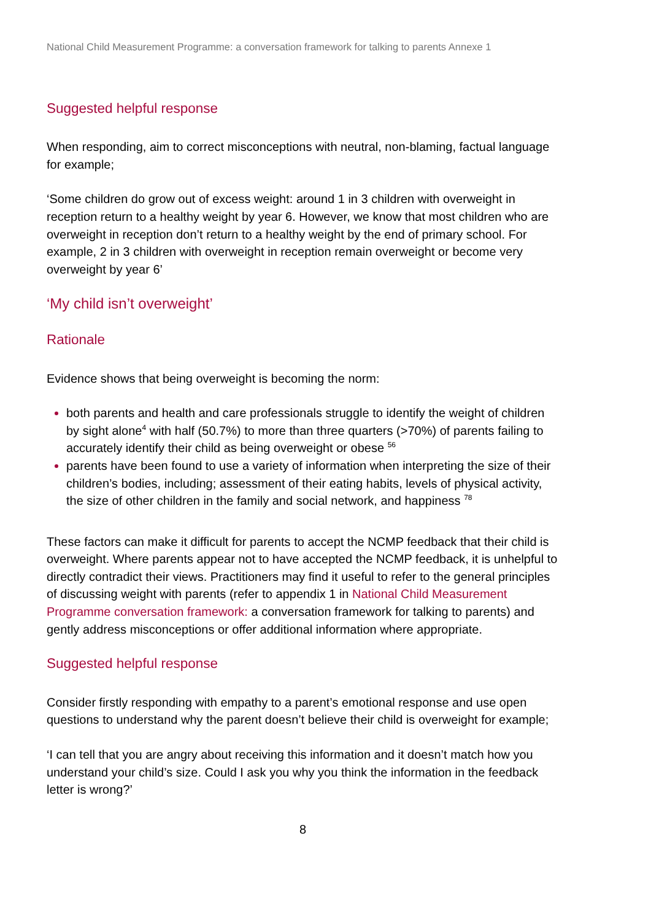National Child Measurement Programme: a conversation framework for talking to parents Annexe 1
Suggested helpful response
When responding, aim to correct misconceptions with neutral, non-blaming, factual language for example;
‘Some children do grow out of excess weight: around 1 in 3 children with overweight in reception return to a healthy weight by year 6. However, we know that most children who are overweight in reception don’t return to a healthy weight by the end of primary school. For example, 2 in 3 children with overweight in reception remain overweight or become very overweight by year 6’
‘My child isn’t overweight’
Rationale
Evidence shows that being overweight is becoming the norm:
both parents and health and care professionals struggle to identify the weight of children by sight alone<sup>4</sup> with half (50.7%) to more than three quarters (>70%) of parents failing to accurately identify their child as being overweight or obese <sup>56</sup>
parents have been found to use a variety of information when interpreting the size of their children’s bodies, including; assessment of their eating habits, levels of physical activity, the size of other children in the family and social network, and happiness <sup>78</sup>
These factors can make it difficult for parents to accept the NCMP feedback that their child is overweight. Where parents appear not to have accepted the NCMP feedback, it is unhelpful to directly contradict their views. Practitioners may find it useful to refer to the general principles of discussing weight with parents (refer to appendix 1 in National Child Measurement Programme conversation framework: a conversation framework for talking to parents) and gently address misconceptions or offer additional information where appropriate.
Suggested helpful response
Consider firstly responding with empathy to a parent’s emotional response and use open questions to understand why the parent doesn’t believe their child is overweight for example;
‘I can tell that you are angry about receiving this information and it doesn’t match how you understand your child’s size. Could I ask you why you think the information in the feedback letter is wrong?’
8